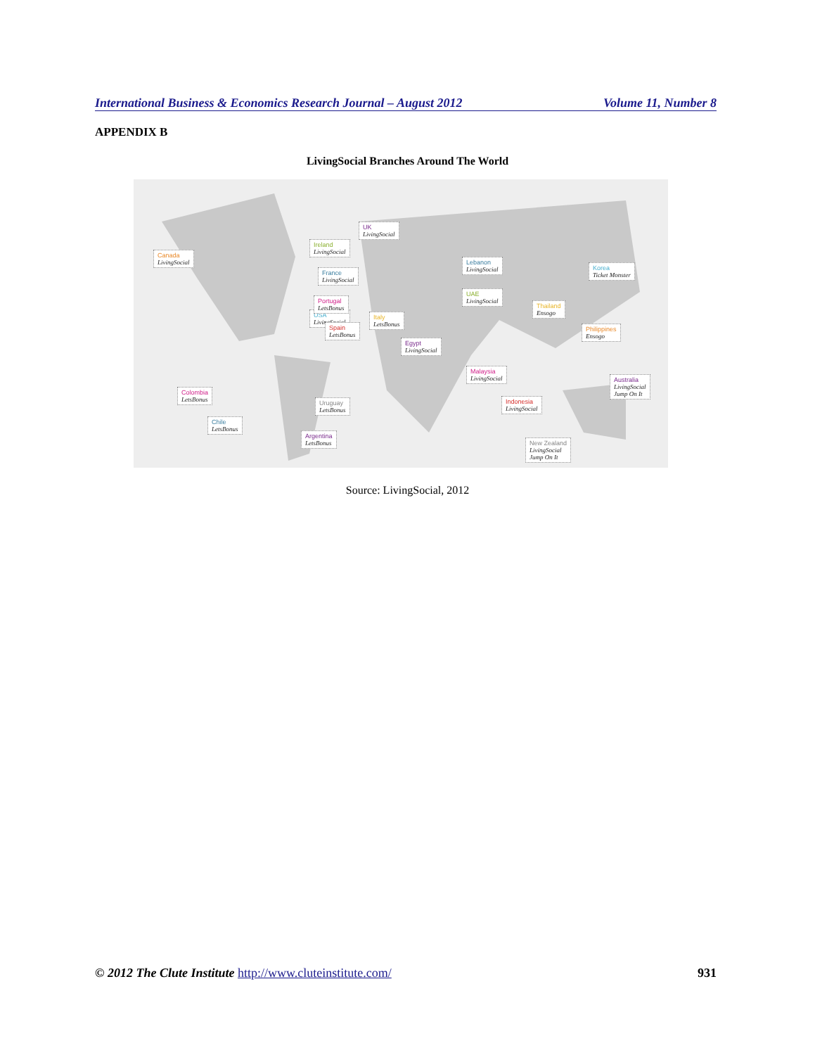International Business & Economics Research Journal – August 2012 Volume 11, Number 8
APPENDIX B
LivingSocial Branches Around The World
Canada
LivingSocial
USA
LivingSocial
Ireland
LivingSocial
UK
LivingSocial
France
LivingSocial
Portugal
LetsBonus
Spain
LetsBonus
Italy
LetsBonus
Egypt
LivingSocial
Lebanon
LivingSocial
UAE
LivingSocial
Thailand
Ensogo
Korea
Ticket Monster
Philippines
Ensogo
Malaysia
LivingSocial
Indonesia
LivingSocial
Australia
LivingSocial
Jump On It
New Zealand
LivingSocial
Jump On It
Colombia
LetsBonus
Chile
LetsBonus
Uruguay
LetsBonus
Argentina
LetsBonus
Source: LivingSocial, 2012
© 2012 The Clute Institute http://www.cluteinstitute.com/ 931